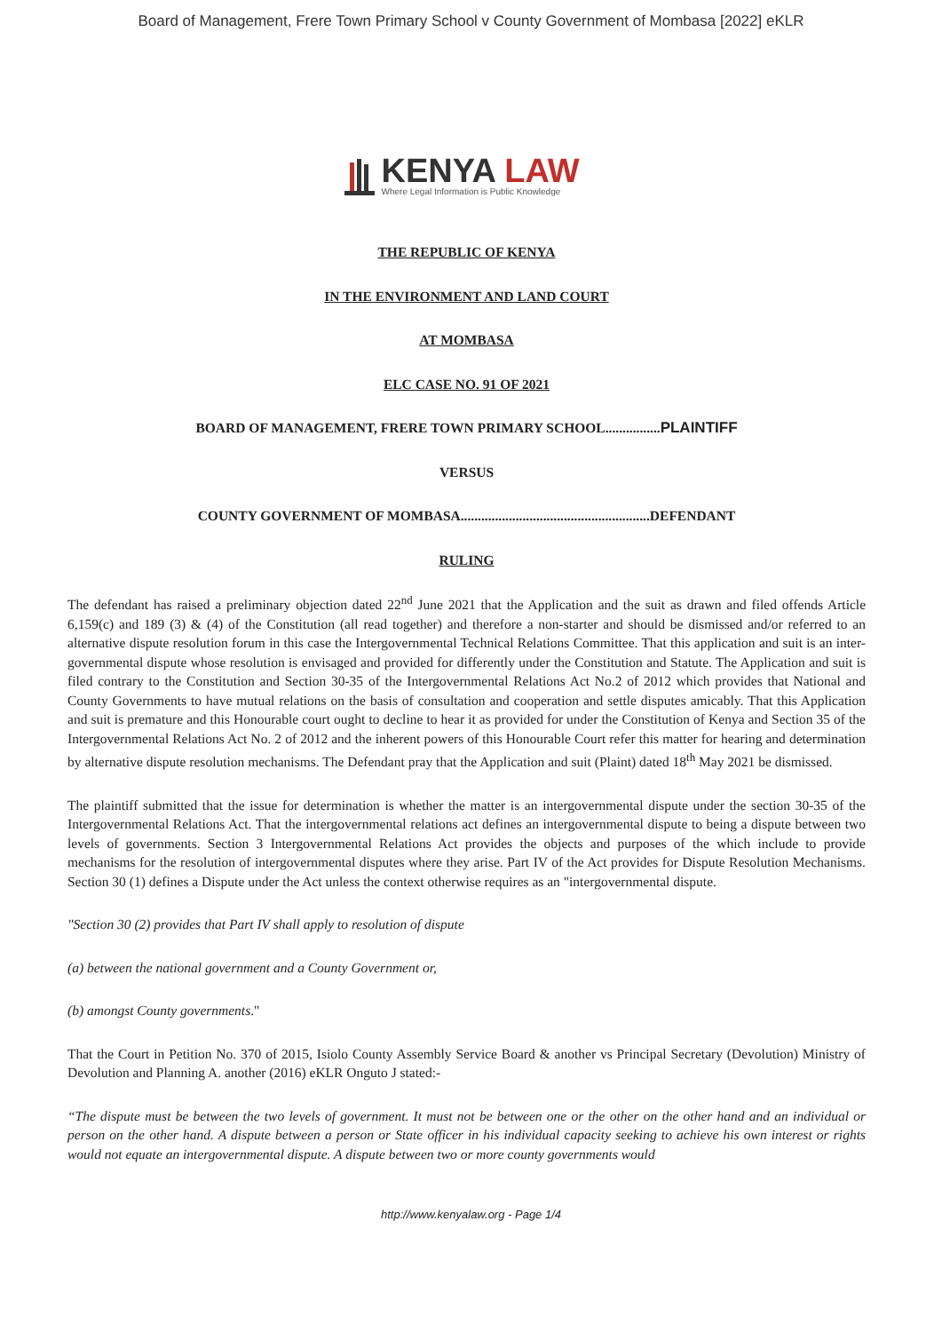Board of Management, Frere Town Primary School v County Government of Mombasa [2022] eKLR
KENYA LAW
Where Legal Information is Public Knowledge
THE REPUBLIC OF KENYA
IN THE ENVIRONMENT AND LAND COURT
AT MOMBASA
ELC CASE NO. 91 OF 2021
BOARD OF MANAGEMENT, FRERE TOWN PRIMARY SCHOOL................PLAINTIFF
VERSUS
COUNTY GOVERNMENT OF MOMBASA.......................................................DEFENDANT
RULING
The defendant has raised a preliminary objection dated 22<sup>nd</sup> June 2021 that the Application and the suit as drawn and filed offends Article 6,159(c) and 189 (3) & (4) of the Constitution (all read together) and therefore a non-starter and should be dismissed and/or referred to an alternative dispute resolution forum in this case the Intergovernmental Technical Relations Committee. That this application and suit is an inter-governmental dispute whose resolution is envisaged and provided for differently under the Constitution and Statute. The Application and suit is filed contrary to the Constitution and Section 30-35 of the Intergovernmental Relations Act No.2 of 2012 which provides that National and County Governments to have mutual relations on the basis of consultation and cooperation and settle disputes amicably. That this Application and suit is premature and this Honourable court ought to decline to hear it as provided for under the Constitution of Kenya and Section 35 of the Intergovernmental Relations Act No. 2 of 2012 and the inherent powers of this Honourable Court refer this matter for hearing and determination by alternative dispute resolution mechanisms. The Defendant pray that the Application and suit (Plaint) dated 18<sup>th</sup> May 2021 be dismissed.
The plaintiff submitted that the issue for determination is whether the matter is an intergovernmental dispute under the section 30-35 of the Intergovernmental Relations Act. That the intergovernmental relations act defines an intergovernmental dispute to being a dispute between two levels of governments. Section 3 Intergovernmental Relations Act provides the objects and purposes of the which include to provide mechanisms for the resolution of intergovernmental disputes where they arise. Part IV of the Act provides for Dispute Resolution Mechanisms. Section 30 (1) defines a Dispute under the Act unless the context otherwise requires as an "intergovernmental dispute.
"Section 30 (2) provides that Part IV shall apply to resolution of dispute
(a) between the national government and a County Government or,
(b) amongst County governments."
That the Court in Petition No. 370 of 2015, Isiolo County Assembly Service Board & another vs Principal Secretary (Devolution) Ministry of Devolution and Planning A. another (2016) eKLR Onguto J stated:-
“The dispute must be between the two levels of government. It must not be between one or the other on the other hand and an individual or person on the other hand. A dispute between a person or State officer in his individual capacity seeking to achieve his own interest or rights would not equate an intergovernmental dispute. A dispute between two or more county governments would
http://www.kenyalaw.org - Page 1/4